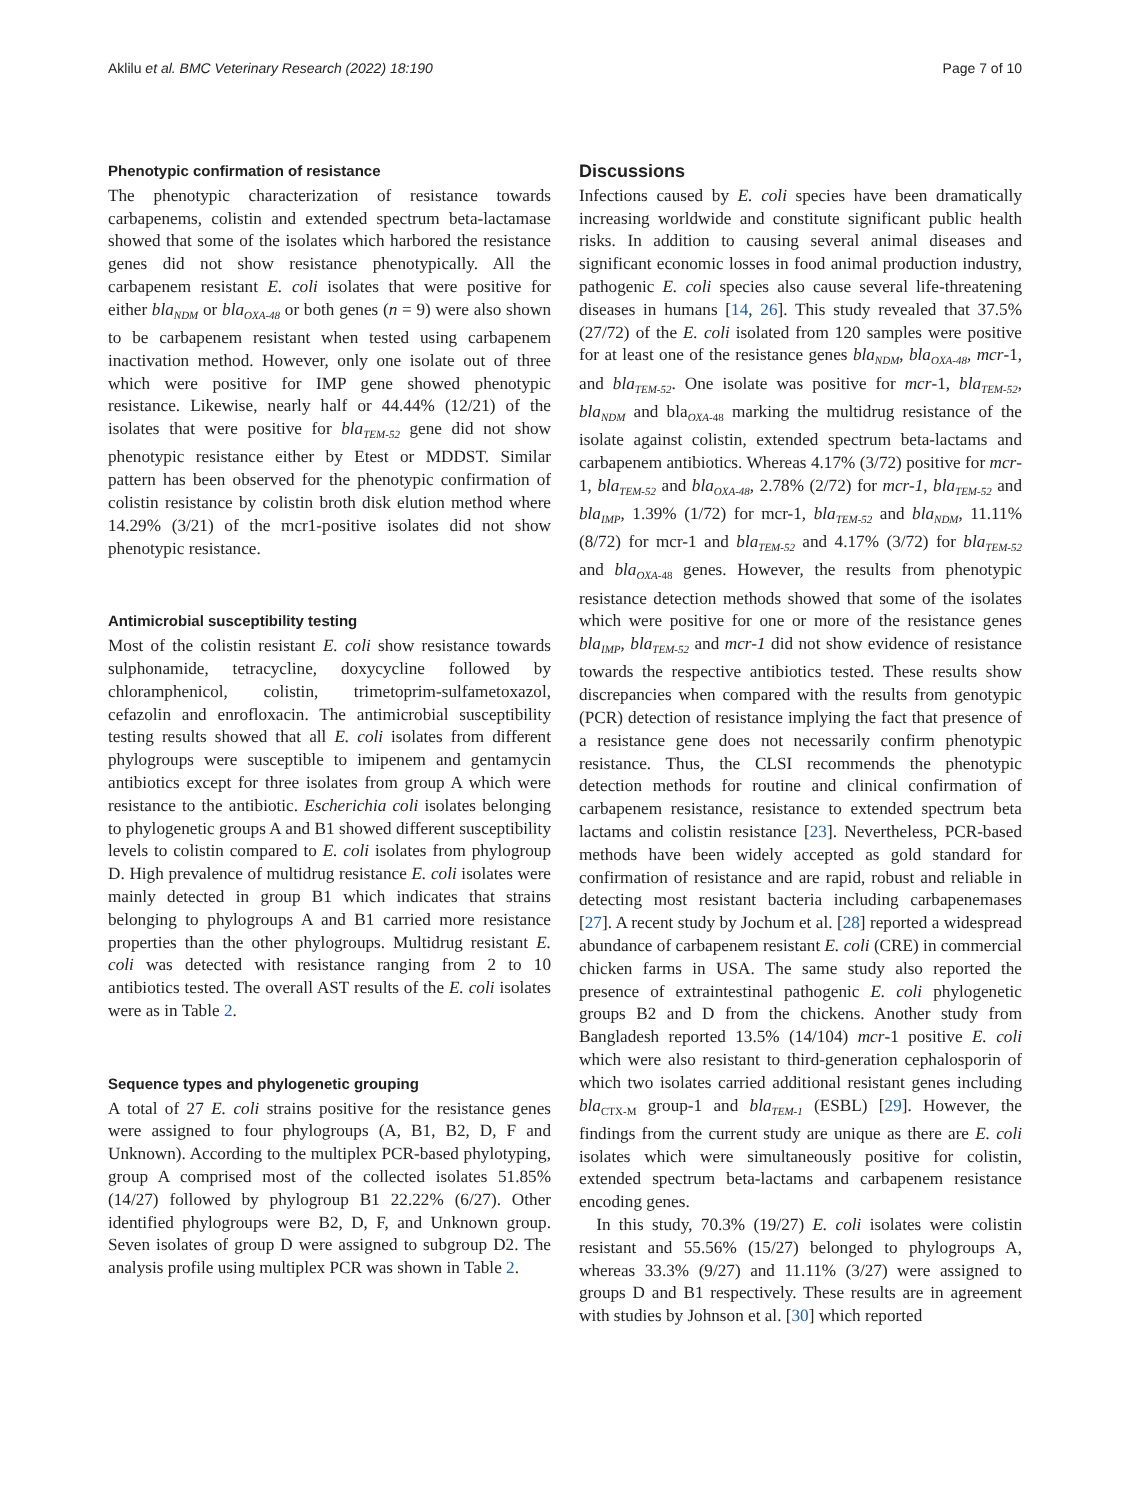Aklilu et al. BMC Veterinary Research (2022) 18:190 Page 7 of 10
Phenotypic confirmation of resistance
The phenotypic characterization of resistance towards carbapenems, colistin and extended spectrum beta-lactamase showed that some of the isolates which harbored the resistance genes did not show resistance phenotypically. All the carbapenem resistant E. coli isolates that were positive for either bla<sub>NDM</sub> or bla<sub>OXA-48</sub> or both genes (n = 9) were also shown to be carbapenem resistant when tested using carbapenem inactivation method. However, only one isolate out of three which were positive for IMP gene showed phenotypic resistance. Likewise, nearly half or 44.44% (12/21) of the isolates that were positive for bla<sub>TEM-52</sub> gene did not show phenotypic resistance either by Etest or MDDST. Similar pattern has been observed for the phenotypic confirmation of colistin resistance by colistin broth disk elution method where 14.29% (3/21) of the mcr1-positive isolates did not show phenotypic resistance.
Antimicrobial susceptibility testing
Most of the colistin resistant E. coli show resistance towards sulphonamide, tetracycline, doxycycline followed by chloramphenicol, colistin, trimetoprim-sulfametoxazol, cefazolin and enrofloxacin. The antimicrobial susceptibility testing results showed that all E. coli isolates from different phylogroups were susceptible to imipenem and gentamycin antibiotics except for three isolates from group A which were resistance to the antibiotic. Escherichia coli isolates belonging to phylogenetic groups A and B1 showed different susceptibility levels to colistin compared to E. coli isolates from phylogroup D. High prevalence of multidrug resistance E. coli isolates were mainly detected in group B1 which indicates that strains belonging to phylogroups A and B1 carried more resistance properties than the other phylogroups. Multidrug resistant E. coli was detected with resistance ranging from 2 to 10 antibiotics tested. The overall AST results of the E. coli isolates were as in Table 2.
Sequence types and phylogenetic grouping
A total of 27 E. coli strains positive for the resistance genes were assigned to four phylogroups (A, B1, B2, D, F and Unknown). According to the multiplex PCR-based phylotyping, group A comprised most of the collected isolates 51.85% (14/27) followed by phylogroup B1 22.22% (6/27). Other identified phylogroups were B2, D, F, and Unknown group. Seven isolates of group D were assigned to subgroup D2. The analysis profile using multiplex PCR was shown in Table 2.
Discussions
Infections caused by E. coli species have been dramatically increasing worldwide and constitute significant public health risks. In addition to causing several animal diseases and significant economic losses in food animal production industry, pathogenic E. coli species also cause several life-threatening diseases in humans [14, 26]. This study revealed that 37.5% (27/72) of the E. coli isolated from 120 samples were positive for at least one of the resistance genes bla<sub>NDM</sub>, bla<sub>OXA-48</sub>, mcr-1, and bla<sub>TEM-52</sub>. One isolate was positive for mcr-1, bla<sub>TEM-52</sub>, bla<sub>NDM</sub> and bla<sub>OXA-48</sub> marking the multidrug resistance of the isolate against colistin, extended spectrum beta-lactams and carbapenem antibiotics. Whereas 4.17% (3/72) positive for mcr-1, bla<sub>TEM-52</sub> and bla<sub>OXA-48</sub>, 2.78% (2/72) for mcr-1, bla<sub>TEM-52</sub> and bla<sub>IMP</sub>, 1.39% (1/72) for mcr-1, bla<sub>TEM-52</sub> and bla<sub>NDM</sub>, 11.11% (8/72) for mcr-1 and bla<sub>TEM-52</sub> and 4.17% (3/72) for bla<sub>TEM-52</sub> and bla<sub>OXA</sub><sub>-48</sub> genes. However, the results from phenotypic resistance detection methods showed that some of the isolates which were positive for one or more of the resistance genes bla<sub>IMP</sub>, bla<sub>TEM-52</sub> and mcr-1 did not show evidence of resistance towards the respective antibiotics tested. These results show discrepancies when compared with the results from genotypic (PCR) detection of resistance implying the fact that presence of a resistance gene does not necessarily confirm phenotypic resistance. Thus, the CLSI recommends the phenotypic detection methods for routine and clinical confirmation of carbapenem resistance, resistance to extended spectrum beta lactams and colistin resistance [23]. Nevertheless, PCR-based methods have been widely accepted as gold standard for confirmation of resistance and are rapid, robust and reliable in detecting most resistant bacteria including carbapenemases [27]. A recent study by Jochum et al. [28] reported a widespread abundance of carbapenem resistant E. coli (CRE) in commercial chicken farms in USA. The same study also reported the presence of extraintestinal pathogenic E. coli phylogenetic groups B2 and D from the chickens. Another study from Bangladesh reported 13.5% (14/104) mcr-1 positive E. coli which were also resistant to third-generation cephalosporin of which two isolates carried additional resistant genes including bla<sub>CTX-M</sub> group-1 and bla<sub>TEM-1</sub> (ESBL) [29]. However, the findings from the current study are unique as there are E. coli isolates which were simultaneously positive for colistin, extended spectrum beta-lactams and carbapenem resistance encoding genes.
In this study, 70.3% (19/27) E. coli isolates were colistin resistant and 55.56% (15/27) belonged to phylogroups A, whereas 33.3% (9/27) and 11.11% (3/27) were assigned to groups D and B1 respectively. These results are in agreement with studies by Johnson et al. [30] which reported